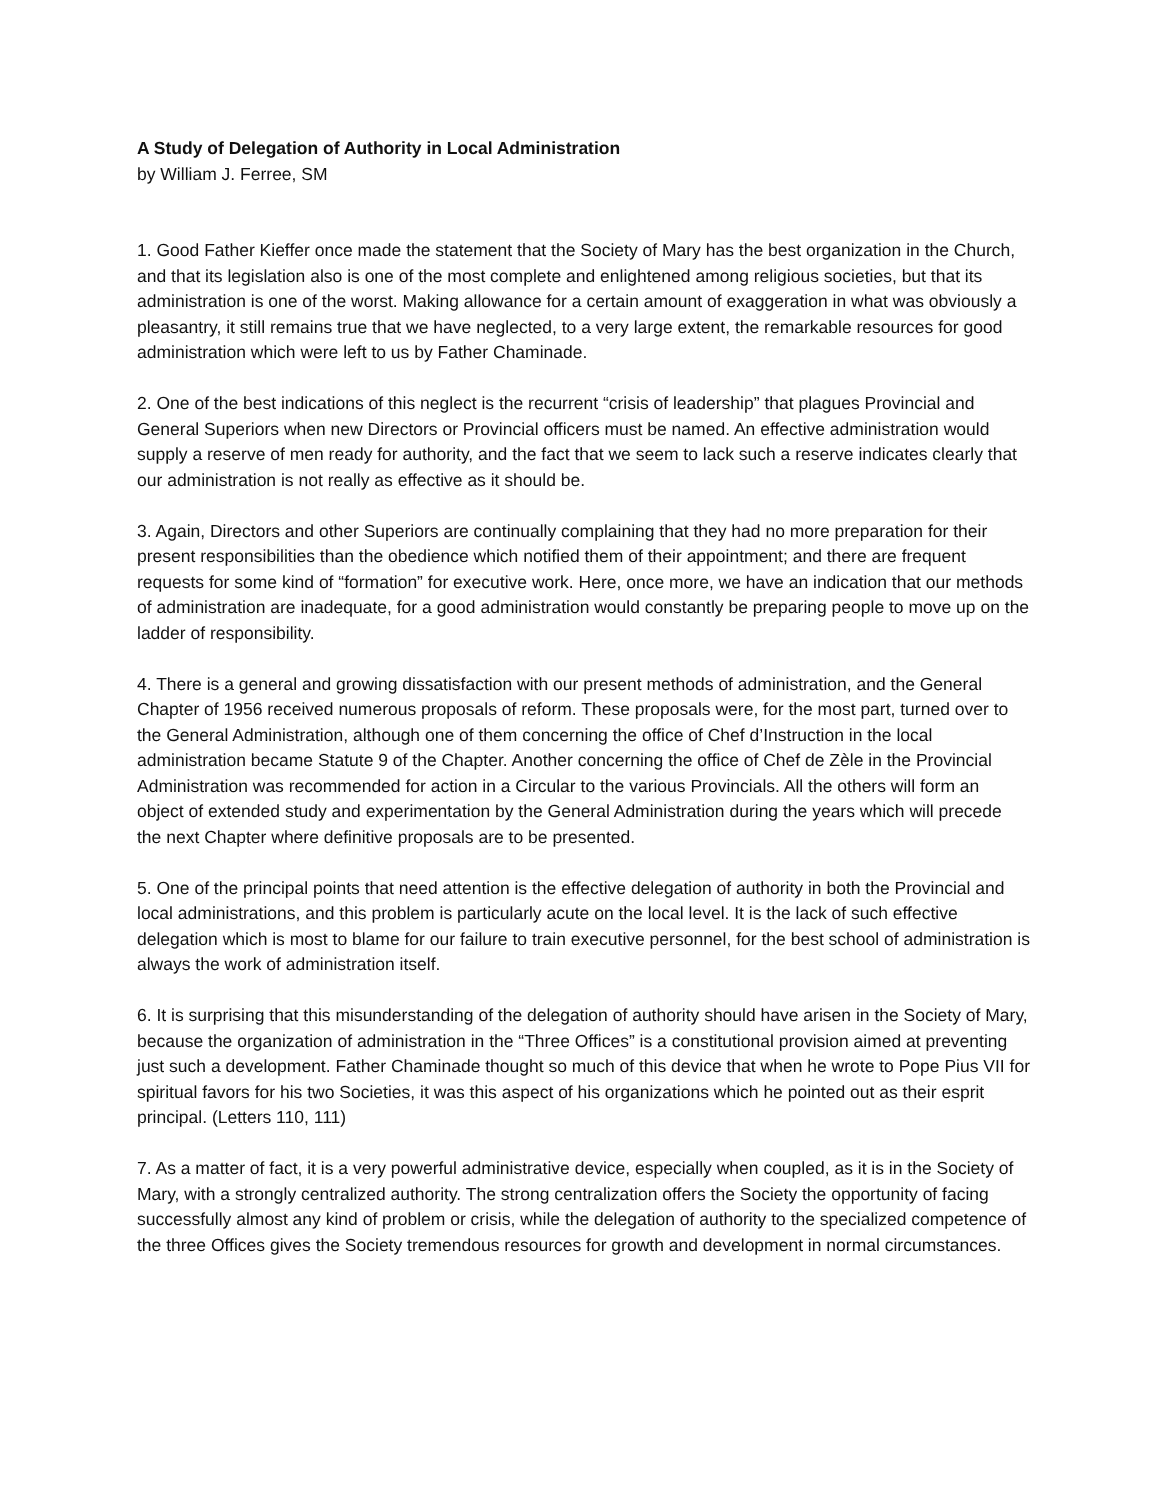A Study of Delegation of Authority in Local Administration
by William J. Ferree, SM
1. Good Father Kieffer once made the statement that the Society of Mary has the best organization in the Church, and that its legislation also is one of the most complete and enlightened among religious societies, but that its administration is one of the worst. Making allowance for a certain amount of exaggeration in what was obviously a pleasantry, it still remains true that we have neglected, to a very large extent, the remarkable resources for good administration which were left to us by Father Chaminade.
2. One of the best indications of this neglect is the recurrent “crisis of leadership” that plagues Provincial and General Superiors when new Directors or Provincial officers must be named. An effective administration would supply a reserve of men ready for authority, and the fact that we seem to lack such a reserve indicates clearly that our administration is not really as effective as it should be.
3. Again, Directors and other Superiors are continually complaining that they had no more preparation for their present responsibilities than the obedience which notified them of their appointment; and there are frequent requests for some kind of “formation” for executive work. Here, once more, we have an indication that our methods of administration are inadequate, for a good administration would constantly be preparing people to move up on the ladder of responsibility.
4. There is a general and growing dissatisfaction with our present methods of administration, and the General Chapter of 1956 received numerous proposals of reform. These proposals were, for the most part, turned over to the General Administration, although one of them concerning the office of Chef d’Instruction in the local administration became Statute 9 of the Chapter. Another concerning the office of Chef de Zèle in the Provincial Administration was recommended for action in a Circular to the various Provincials. All the others will form an object of extended study and experimentation by the General Administration during the years which will precede the next Chapter where definitive proposals are to be presented.
5. One of the principal points that need attention is the effective delegation of authority in both the Provincial and local administrations, and this problem is particularly acute on the local level. It is the lack of such effective delegation which is most to blame for our failure to train executive personnel, for the best school of administration is always the work of administration itself.
6. It is surprising that this misunderstanding of the delegation of authority should have arisen in the Society of Mary, because the organization of administration in the “Three Offices” is a constitutional provision aimed at preventing just such a development. Father Chaminade thought so much of this device that when he wrote to Pope Pius VII for spiritual favors for his two Societies, it was this aspect of his organizations which he pointed out as their esprit principal. (Letters 110, 111)
7. As a matter of fact, it is a very powerful administrative device, especially when coupled, as it is in the Society of Mary, with a strongly centralized authority. The strong centralization offers the Society the opportunity of facing successfully almost any kind of problem or crisis, while the delegation of authority to the specialized competence of the three Offices gives the Society tremendous resources for growth and development in normal circumstances.